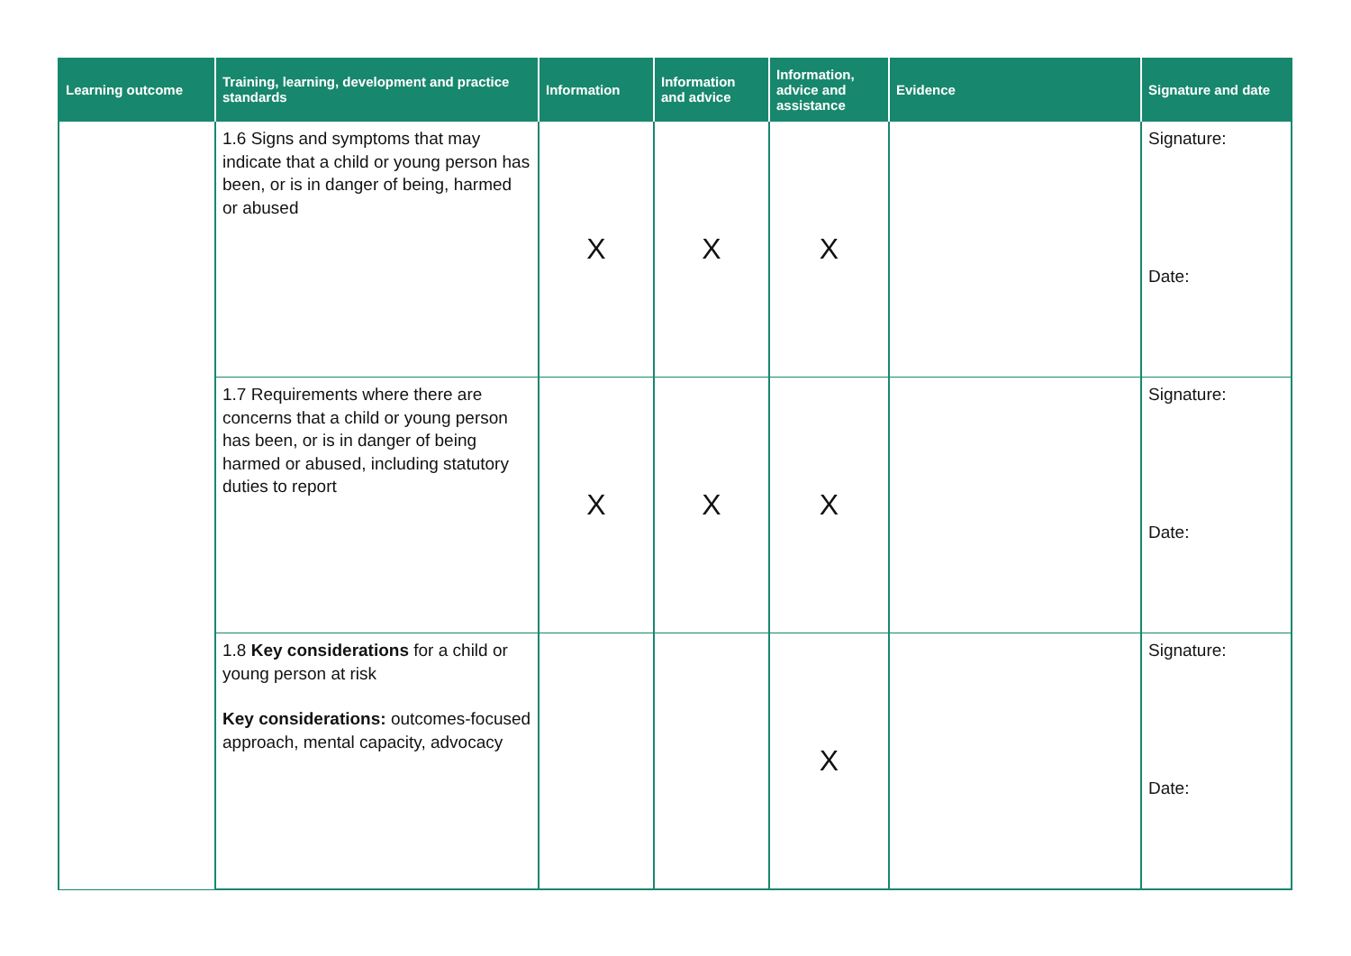| Learning outcome | Training, learning, development and practice standards | Information | Information and advice | Information, advice and assistance | Evidence | Signature and date |
| --- | --- | --- | --- | --- | --- | --- |
| | 1.6 Signs and symptoms that may indicate that a child or young person has been, or is in danger of being, harmed or abused | X | X | X | | Signature: Date: |
| | 1.7 Requirements where there are concerns that a child or young person has been, or is in danger of being harmed or abused, including statutory duties to report | X | X | X | | Signature: Date: |
| | 1.8 Key considerations for a child or young person at risk Key considerations: outcomes-focused approach, mental capacity, advocacy | | | X | | Signature: Date: |